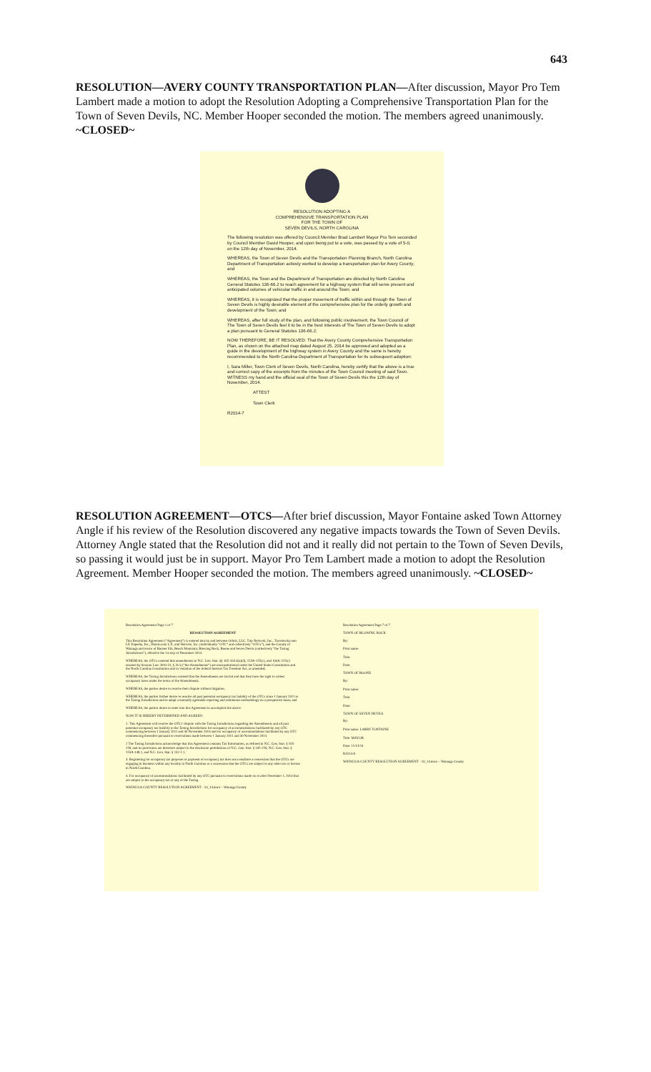643
RESOLUTION—AVERY COUNTY TRANSPORTATION PLAN—After discussion, Mayor Pro Tem Lambert made a motion to adopt the Resolution Adopting a Comprehensive Transportation Plan for the Town of Seven Devils, NC. Member Hooper seconded the motion. The members agreed unanimously. ~CLOSED~
RESOLUTION ADOPTING A
COMPREHENSIVE TRANSPORTATION PLAN
FOR THE TOWN OF
SEVEN DEVILS, NORTH CAROLINA
The following resolution was offered by Council Member Brad Lambert Mayor Pro Tem seconded by Council Member David Hooper, and upon being put to a vote, was passed by a vote of 5-0, on the 12th day of November, 2014.
WHEREAS, the Town of Seven Devils and the Transportation Planning Branch, North Carolina Department of Transportation actively worked to develop a transportation plan for Avery County; and
WHEREAS, the Town and the Department of Transportation are directed by North Carolina General Statutes 136-66.2 to reach agreement for a highway system that will serve present and anticipated volumes of vehicular traffic in and around the Town; and
WHEREAS, it is recognized that the proper movement of traffic within and through the Town of Seven Devils is highly desirable element of the comprehensive plan for the orderly growth and development of the Town; and
WHEREAS, after full study of the plan, and following public involvement, the Town Council of The Town of Seven Devils feel it to be in the best interests of The Town of Seven Devils to adopt a plan pursuant to General Statutes 136-66.2;
NOW THEREFORE, BE IT RESOLVED: That the Avery County Comprehensive Transportation Plan, as shown on the attached map dated August 25, 2014 be approved and adopted as a guide in the development of the highway system in Avery County and the same is hereby recommended to the North Carolina Department of Transportation for its subsequent adoption:
I, Sara Miller, Town Clerk of Seven Devils, North Carolina, hereby certify that the above is a true and correct copy of the excerpts from the minutes of the Town Council meeting of said Town. WITNESS my hand and the official seal of the Town of Seven Devils this the 12th day of November, 2014.
ATTEST
Town Clerk
R2014-7
RESOLUTION AGREEMENT—OTCS—After brief discussion, Mayor Fontaine asked Town Attorney Angle if his review of the Resolution discovered any negative impacts towards the Town of Seven Devils. Attorney Angle stated that the Resolution did not and it really did not pertain to the Town of Seven Devils, so passing it would just be in support. Mayor Pro Tem Lambert made a motion to adopt the Resolution Agreement. Member Hooper seconded the motion. The members agreed unanimously. ~CLOSED~
Resolution Agreement Page 1 of 7
RESOLUTION AGREEMENT
This Resolution Agreement (“Agreement”) is entered into by and between Orbitz, LLC, Trip Network, Inc., Travelocity.com LP, Expedia, Inc., Hotels.com L.P., and Hotwire, Inc. (individually “OTC” and collectively “OTCs”), and the County of Watauga and towns of Banner Elk, Beach Mountain, Blowing Rock, Boone and Seven Devils (collectively “the Taxing Jurisdictions”), effective the 1st day of December 2014.
WHEREAS, the OTCs contend that amendments to N.C. Gen. Stat. §§ 105-164.4(a)(3), 153A-155(c), and 160A-215(c) enacted by Session Law 2010-31, § 31.6 (“the Amendments”) are unconstitutional under the United States Constitution and the North Carolina Constitution and in violation of the federal Internet Tax Freedom Act, as amended;
WHEREAS, the Taxing Jurisdictions contend that the Amendments are lawful and that they have the right to collect occupancy taxes under the terms of the Amendments;
WHEREAS, the parties desire to resolve their dispute without litigation;
WHEREAS, the parties further desire to resolve all past potential occupancy tax liability of the OTCs since 1 January 2011 to the Taxing Jurisdictions and to adopt a mutually agreeable reporting and remittance methodology on a prospective basis; and
WHEREAS, the parties desire to enter into this Agreement to accomplish the above.
NOW IT IS HEREBY DETERMINED AND AGREED:
1. This Agreement will resolve the OTCs’ dispute with the Taxing Jurisdictions regarding the Amendments and all past potential occupancy tax liability to the Taxing Jurisdictions for occupancy of accommodations facilitated by any OTC commencing between 1 January 2011 and 30 November 2014 and for occupancy of accommodations facilitated by any OTC commencing thereafter pursuant to reservations made between 1 January 2011 and 30 November 2014.
2 The Taxing Jurisdictions acknowledge that this Agreement contains Tax Information, as defined in N.C. Gen. Stat. § 105-259, and its provisions are therefore subject to the disclosure prohibitions of N.C. Gen. Stat. § 105-259, N.C. Gen. Stat. § 153A-148.1, and N.C. Gen. Stat. § 132-1.1.
3. Registering for occupancy tax purposes or payment of occupancy tax does not constitute a concession that the OTCs are engaging in business within any locality in North Carolina or a concession that the OTCs are subject to any other tax or license in North Carolina.
4. For occupancy of accommodations facilitated by any OTC pursuant to reservations made on or after December 1, 2014 that are subject to the occupancy tax of any of the Taxing
WATAUGA COUNTY RESOLUTION AGREEMENT - 10_14.docx – Watauga County
Resolution Agreement Page 7 of 7
TOWN OF BLOWING ROCK
By:
Print name:
Title:
Date:
TOWN OF BOONE
By:
Print name:
Title:
Date:
TOWN OF SEVEN DEVILS
By:
Print name: LARRY FONTAINE
Title: MAYOR
Date: 11/13/14
R2014-8
WATAUGA COUNTY RESOLUTION AGREEMENT - 10_14.docx – Watauga County